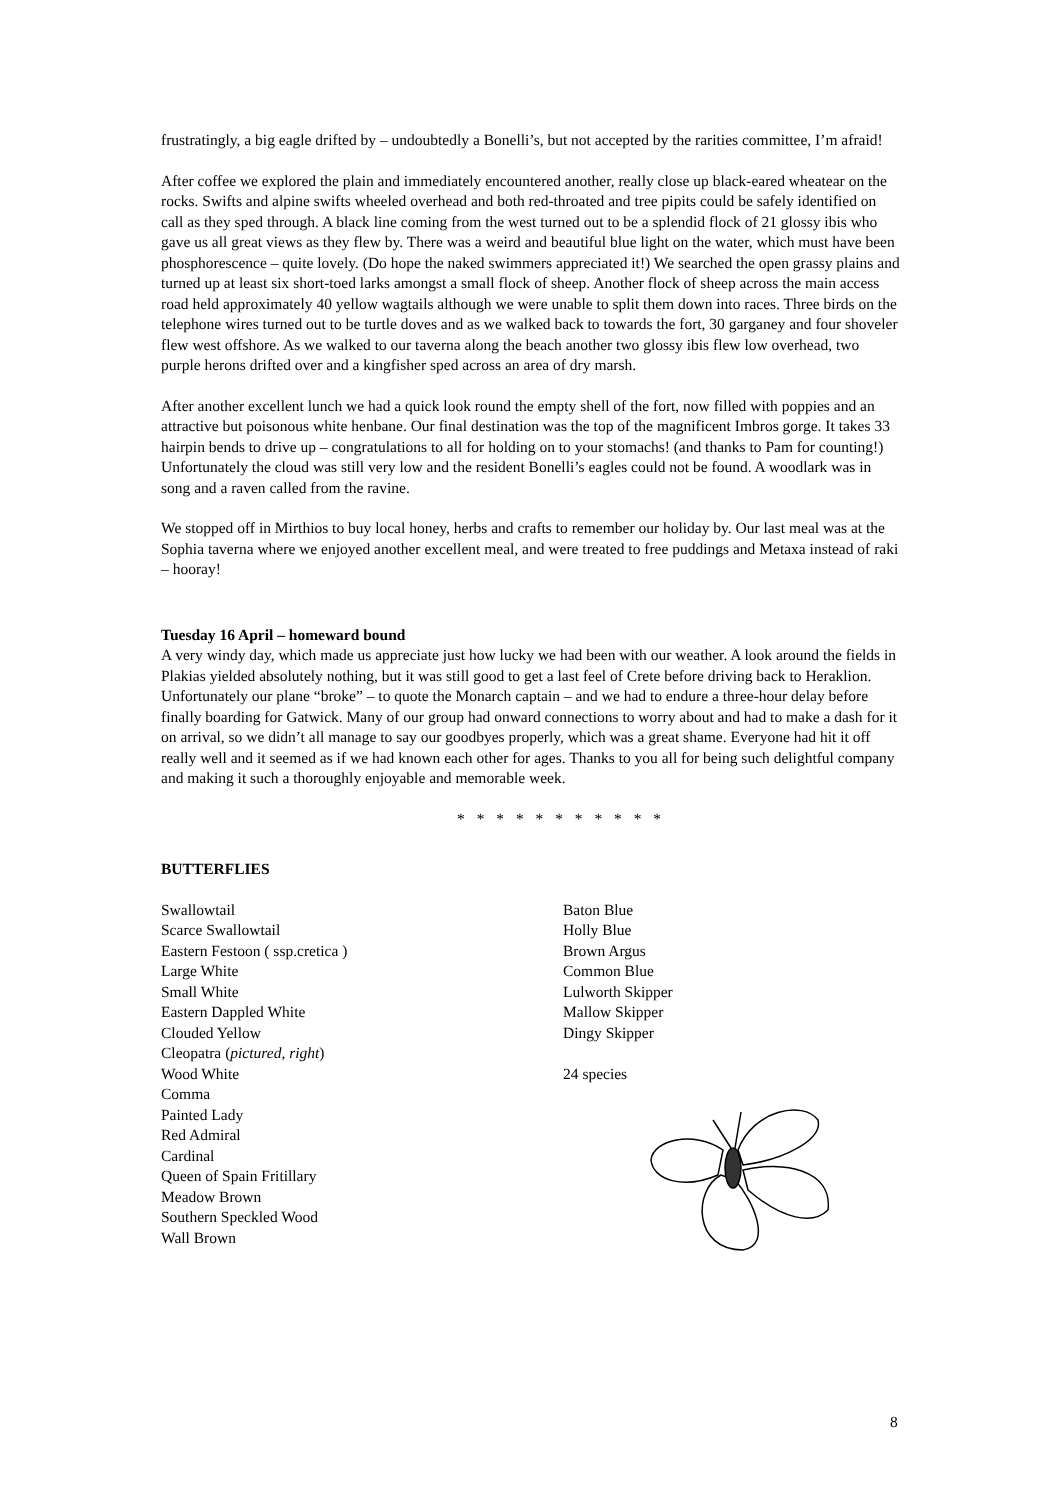frustratingly, a big eagle drifted by – undoubtedly a Bonelli’s, but not accepted by the rarities committee, I’m afraid!
After coffee we explored the plain and immediately encountered another, really close up black-eared wheatear on the rocks. Swifts and alpine swifts wheeled overhead and both red-throated and tree pipits could be safely identified on call as they sped through. A black line coming from the west turned out to be a splendid flock of 21 glossy ibis who gave us all great views as they flew by. There was a weird and beautiful blue light on the water, which must have been phosphorescence – quite lovely. (Do hope the naked swimmers appreciated it!) We searched the open grassy plains and turned up at least six short-toed larks amongst a small flock of sheep. Another flock of sheep across the main access road held approximately 40 yellow wagtails although we were unable to split them down into races. Three birds on the telephone wires turned out to be turtle doves and as we walked back to towards the fort, 30 garganey and four shoveler flew west offshore. As we walked to our taverna along the beach another two glossy ibis flew low overhead, two purple herons drifted over and a kingfisher sped across an area of dry marsh.
After another excellent lunch we had a quick look round the empty shell of the fort, now filled with poppies and an attractive but poisonous white henbane. Our final destination was the top of the magnificent Imbros gorge. It takes 33 hairpin bends to drive up – congratulations to all for holding on to your stomachs! (and thanks to Pam for counting!) Unfortunately the cloud was still very low and the resident Bonelli’s eagles could not be found. A woodlark was in song and a raven called from the ravine.
We stopped off in Mirthios to buy local honey, herbs and crafts to remember our holiday by. Our last meal was at the Sophia taverna where we enjoyed another excellent meal, and were treated to free puddings and Metaxa instead of raki – hooray!
Tuesday 16 April – homeward bound
A very windy day, which made us appreciate just how lucky we had been with our weather. A look around the fields in Plakias yielded absolutely nothing, but it was still good to get a last feel of Crete before driving back to Heraklion. Unfortunately our plane “broke” – to quote the Monarch captain – and we had to endure a three-hour delay before finally boarding for Gatwick. Many of our group had onward connections to worry about and had to make a dash for it on arrival, so we didn’t all manage to say our goodbyes properly, which was a great shame. Everyone had hit it off really well and it seemed as if we had known each other for ages. Thanks to you all for being such delightful company and making it such a thoroughly enjoyable and memorable week.
* * * * * * * * * * *
BUTTERFLIES
Swallowtail
Scarce Swallowtail
Eastern Festoon ( ssp.cretica )
Large White
Small White
Eastern Dappled White
Clouded Yellow
Cleopatra (pictured, right)
Wood White
Comma
Painted Lady
Red Admiral
Cardinal
Queen of Spain Fritillary
Meadow Brown
Southern Speckled Wood
Wall Brown
Baton Blue
Holly Blue
Brown Argus
Common Blue
Lulworth Skipper
Mallow Skipper
Dingy Skipper
24 species
8